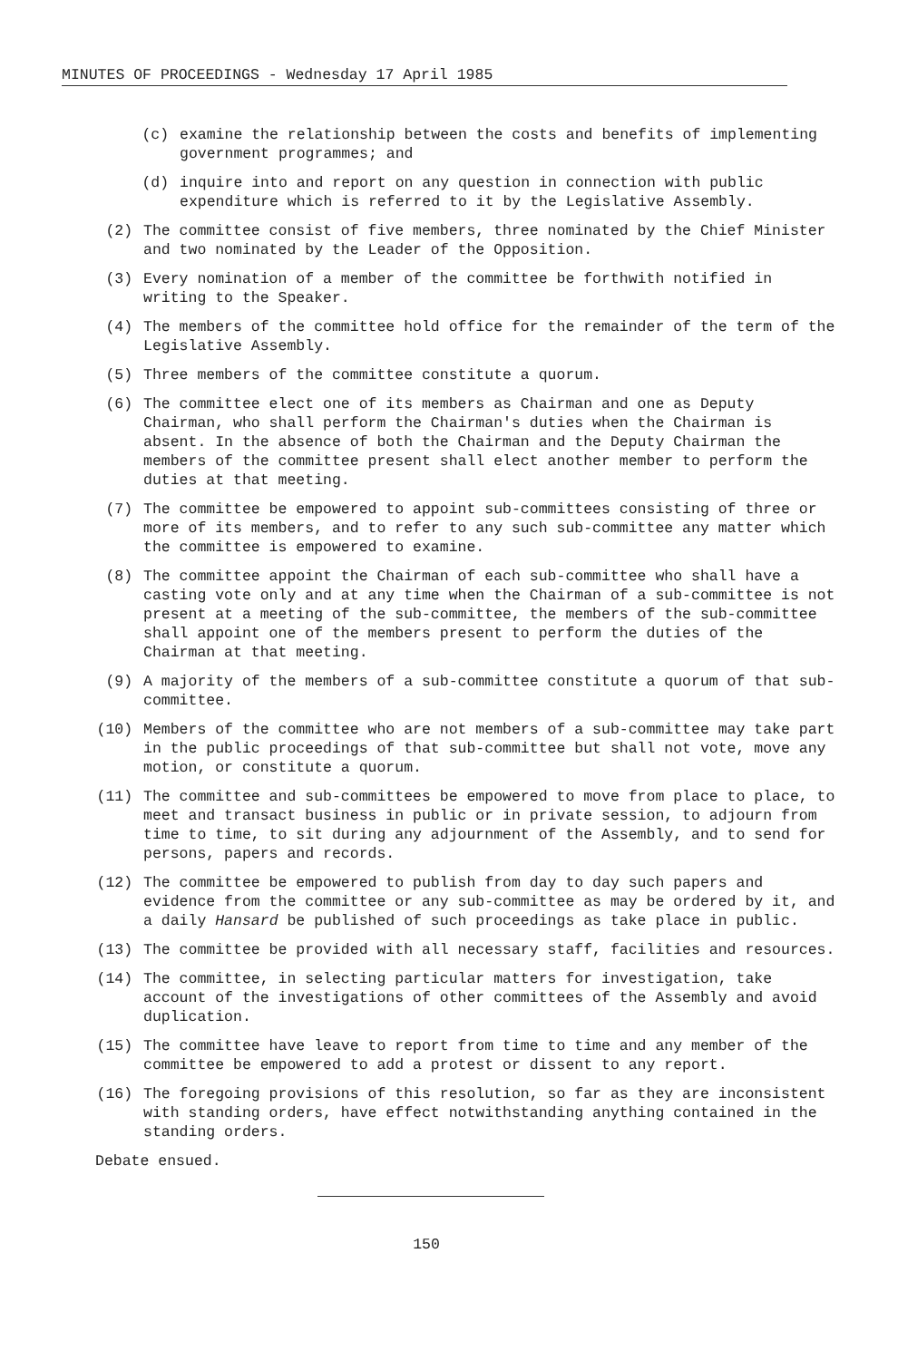MINUTES OF PROCEEDINGS - Wednesday 17 April 1985
(c) examine the relationship between the costs and benefits of implementing government programmes; and
(d) inquire into and report on any question in connection with public expenditure which is referred to it by the Legislative Assembly.
(2) The committee consist of five members, three nominated by the Chief Minister and two nominated by the Leader of the Opposition.
(3) Every nomination of a member of the committee be forthwith notified in writing to the Speaker.
(4) The members of the committee hold office for the remainder of the term of the Legislative Assembly.
(5) Three members of the committee constitute a quorum.
(6) The committee elect one of its members as Chairman and one as Deputy Chairman, who shall perform the Chairman's duties when the Chairman is absent. In the absence of both the Chairman and the Deputy Chairman the members of the committee present shall elect another member to perform the duties at that meeting.
(7) The committee be empowered to appoint sub-committees consisting of three or more of its members, and to refer to any such sub-committee any matter which the committee is empowered to examine.
(8) The committee appoint the Chairman of each sub-committee who shall have a casting vote only and at any time when the Chairman of a sub-committee is not present at a meeting of the sub-committee, the members of the sub-committee shall appoint one of the members present to perform the duties of the Chairman at that meeting.
(9) A majority of the members of a sub-committee constitute a quorum of that sub-committee.
(10) Members of the committee who are not members of a sub-committee may take part in the public proceedings of that sub-committee but shall not vote, move any motion, or constitute a quorum.
(11) The committee and sub-committees be empowered to move from place to place, to meet and transact business in public or in private session, to adjourn from time to time, to sit during any adjournment of the Assembly, and to send for persons, papers and records.
(12) The committee be empowered to publish from day to day such papers and evidence from the committee or any sub-committee as may be ordered by it, and a daily Hansard be published of such proceedings as take place in public.
(13) The committee be provided with all necessary staff, facilities and resources.
(14) The committee, in selecting particular matters for investigation, take account of the investigations of other committees of the Assembly and avoid duplication.
(15) The committee have leave to report from time to time and any member of the committee be empowered to add a protest or dissent to any report.
(16) The foregoing provisions of this resolution, so far as they are inconsistent with standing orders, have effect notwithstanding anything contained in the standing orders.
Debate ensued.
150